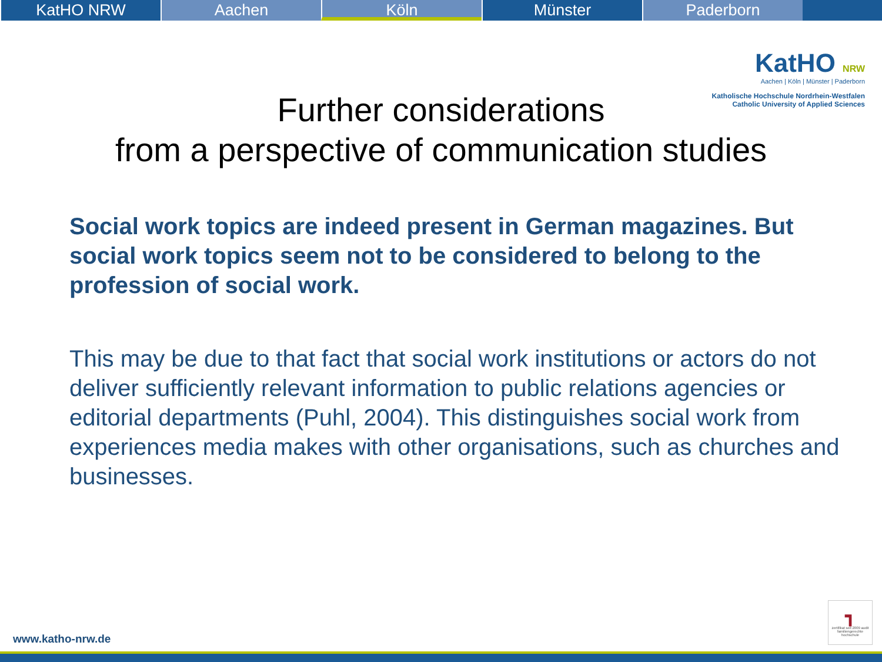KatHO NRW Aachen Köln Münster Paderborn
KatHO NRW
Aachen | Köln | Münster | Paderborn
Katholische Hochschule Nordrhein-Westfalen
Catholic University of Applied Sciences
Further considerations
from a perspective of communication studies
Social work topics are indeed present in German magazines. But social work topics seem not to be considered to belong to the profession of social work.
This may be due to that fact that social work institutions or actors do not deliver sufficiently relevant information to public relations agencies or editorial departments (Puhl, 2004). This distinguishes social work from experiences media makes with other organisations, such as churches and businesses.
┓
zertifikat seit 2009 audit familiengerechte hochschule
www.katho-nrw.de